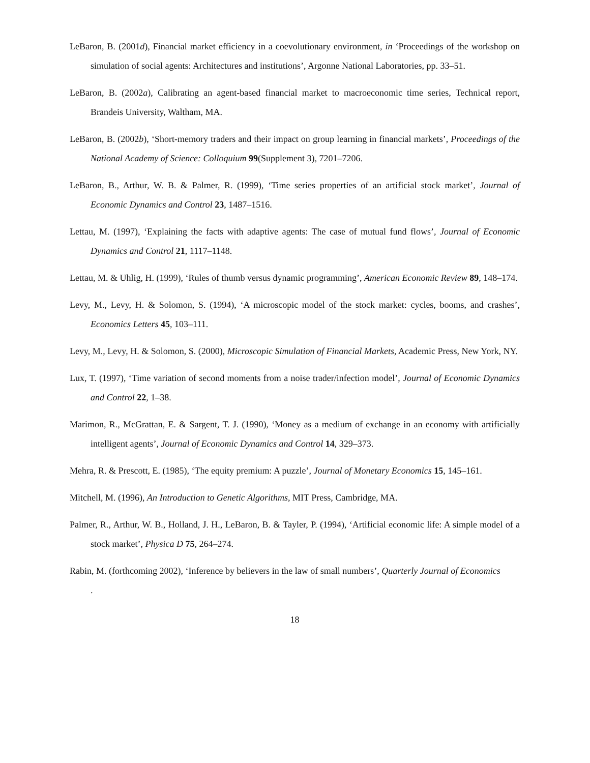LeBaron, B. (2001d), Financial market efficiency in a coevolutionary environment, in ‘Proceedings of the workshop on simulation of social agents: Architectures and institutions’, Argonne National Laboratories, pp. 33–51.
LeBaron, B. (2002a), Calibrating an agent-based financial market to macroeconomic time series, Technical report, Brandeis University, Waltham, MA.
LeBaron, B. (2002b), ‘Short-memory traders and their impact on group learning in financial markets’, Proceedings of the National Academy of Science: Colloquium 99(Supplement 3), 7201–7206.
LeBaron, B., Arthur, W. B. & Palmer, R. (1999), ‘Time series properties of an artificial stock market’, Journal of Economic Dynamics and Control 23, 1487–1516.
Lettau, M. (1997), ‘Explaining the facts with adaptive agents: The case of mutual fund flows’, Journal of Economic Dynamics and Control 21, 1117–1148.
Lettau, M. & Uhlig, H. (1999), ‘Rules of thumb versus dynamic programming’, American Economic Review 89, 148–174.
Levy, M., Levy, H. & Solomon, S. (1994), ‘A microscopic model of the stock market: cycles, booms, and crashes’, Economics Letters 45, 103–111.
Levy, M., Levy, H. & Solomon, S. (2000), Microscopic Simulation of Financial Markets, Academic Press, New York, NY.
Lux, T. (1997), ‘Time variation of second moments from a noise trader/infection model’, Journal of Economic Dynamics and Control 22, 1–38.
Marimon, R., McGrattan, E. & Sargent, T. J. (1990), ‘Money as a medium of exchange in an economy with artificially intelligent agents’, Journal of Economic Dynamics and Control 14, 329–373.
Mehra, R. & Prescott, E. (1985), ‘The equity premium: A puzzle’, Journal of Monetary Economics 15, 145–161.
Mitchell, M. (1996), An Introduction to Genetic Algorithms, MIT Press, Cambridge, MA.
Palmer, R., Arthur, W. B., Holland, J. H., LeBaron, B. & Tayler, P. (1994), ‘Artificial economic life: A simple model of a stock market’, Physica D 75, 264–274.
Rabin, M. (forthcoming 2002), ‘Inference by believers in the law of small numbers’, Quarterly Journal of Economics
.
18